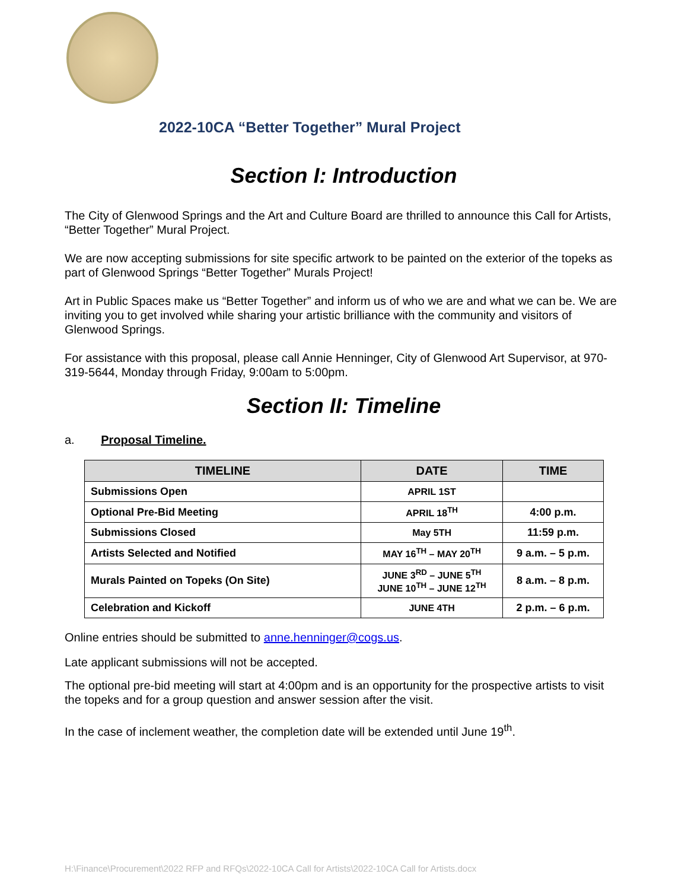2022-10CA “Better Together” Mural Project
Section I: Introduction
The City of Glenwood Springs and the Art and Culture Board are thrilled to announce this Call for Artists, “Better Together” Mural Project.
We are now accepting submissions for site specific artwork to be painted on the exterior of the topeks as part of Glenwood Springs “Better Together” Murals Project!
Art in Public Spaces make us “Better Together” and inform us of who we are and what we can be. We are inviting you to get involved while sharing your artistic brilliance with the community and visitors of Glenwood Springs.
For assistance with this proposal, please call Annie Henninger, City of Glenwood Art Supervisor, at 970-319-5644, Monday through Friday, 9:00am to 5:00pm.
Section II: Timeline
a. Proposal Timeline.
| TIMELINE | DATE | TIME |
| --- | --- | --- |
| Submissions Open | APRIL 1ST | |
| Optional Pre-Bid Meeting | APRIL 18<sup>TH</sup> | 4:00 p.m. |
| Submissions Closed | May 5TH | 11:59 p.m. |
| Artists Selected and Notified | MAY 16<sup>TH</sup> – MAY 20<sup>TH</sup> | 9 a.m. – 5 p.m. |
| Murals Painted on Topeks (On Site) | JUNE 3<sup>RD</sup> – JUNE 5<sup>TH</sup> JUNE 10<sup>TH</sup> – JUNE 12<sup>TH</sup> | 8 a.m. – 8 p.m. |
| Celebration and Kickoff | JUNE 4TH | 2 p.m. – 6 p.m. |
Online entries should be submitted to anne.henninger@cogs.us.
Late applicant submissions will not be accepted.
The optional pre-bid meeting will start at 4:00pm and is an opportunity for the prospective artists to visit the topeks and for a group question and answer session after the visit.
In the case of inclement weather, the completion date will be extended until June 19<sup>th</sup>.
H:\Finance\Procurement\2022 RFP and RFQs\2022-10CA Call for Artists\2022-10CA Call for Artists.docx